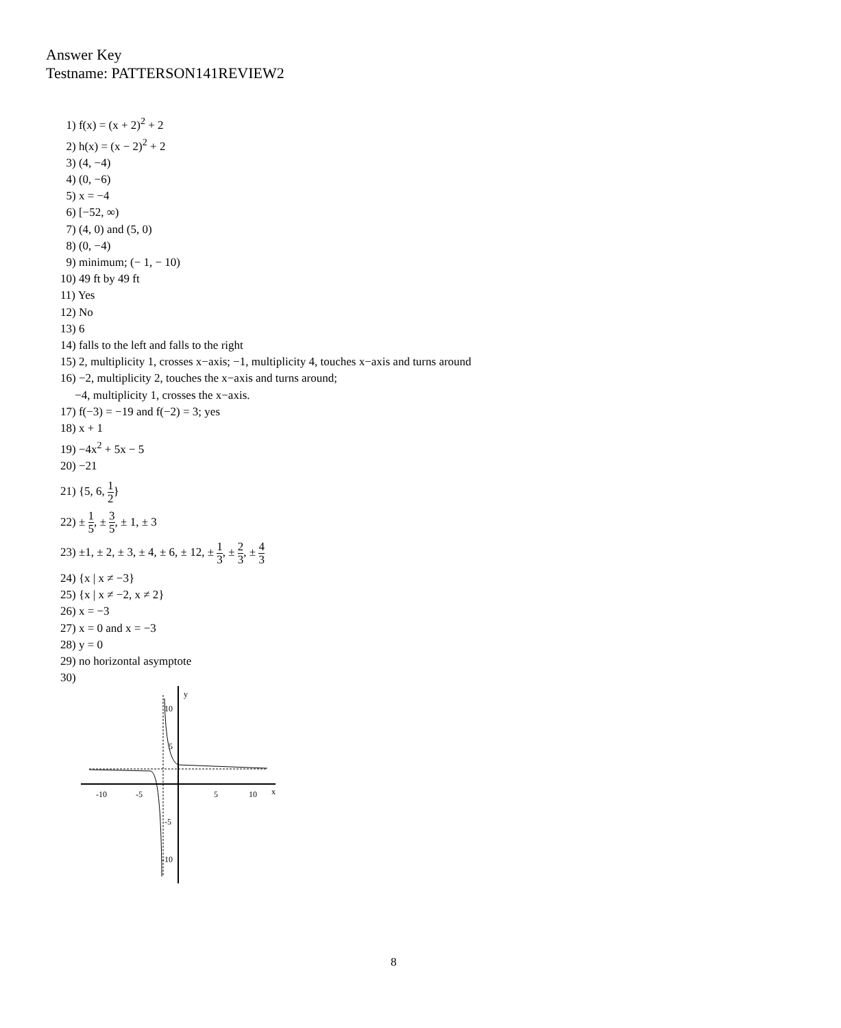Answer Key
Testname: PATTERSON141REVIEW2
1) f(x) = (x + 2)<sup>2</sup> + 2
2) h(x) = (x − 2)<sup>2</sup> + 2
3) (4, −4)
4) (0, −6)
5) x = −4
6) [−52, ∞)
7) (4, 0) and (5, 0)
8) (0, −4)
9) minimum; (− 1, − 10)
10) 49 ft by 49 ft
11) Yes
12) No
13) 6
14) falls to the left and falls to the right
15) 2, multiplicity 1, crosses x−axis; −1, multiplicity 4, touches x−axis and turns around
16) −2, multiplicity 2, touches the x−axis and turns around;
−4, multiplicity 1, crosses the x−axis.
17) f(−3) = −19 and f(−2) = 3; yes
18) x + 1
19) −4x<sup>2</sup> + 5x − 5
20) −21
21) {5, 6, 1 2}
22) ± 1 5, ± 3 5, ± 1, ± 3
23) ±1, ± 2, ± 3, ± 4, ± 6, ± 12, ± 1 3, ± 2 3, ± 4 3
24) {x | x ≠ −3}
25) {x | x ≠ −2, x ≠ 2}
26) x = −3
27) x = 0 and x = −3
28) y = 0
29) no horizontal asymptote
30)
y
x
-10
-5
5
10
10
5
-5
-10
8